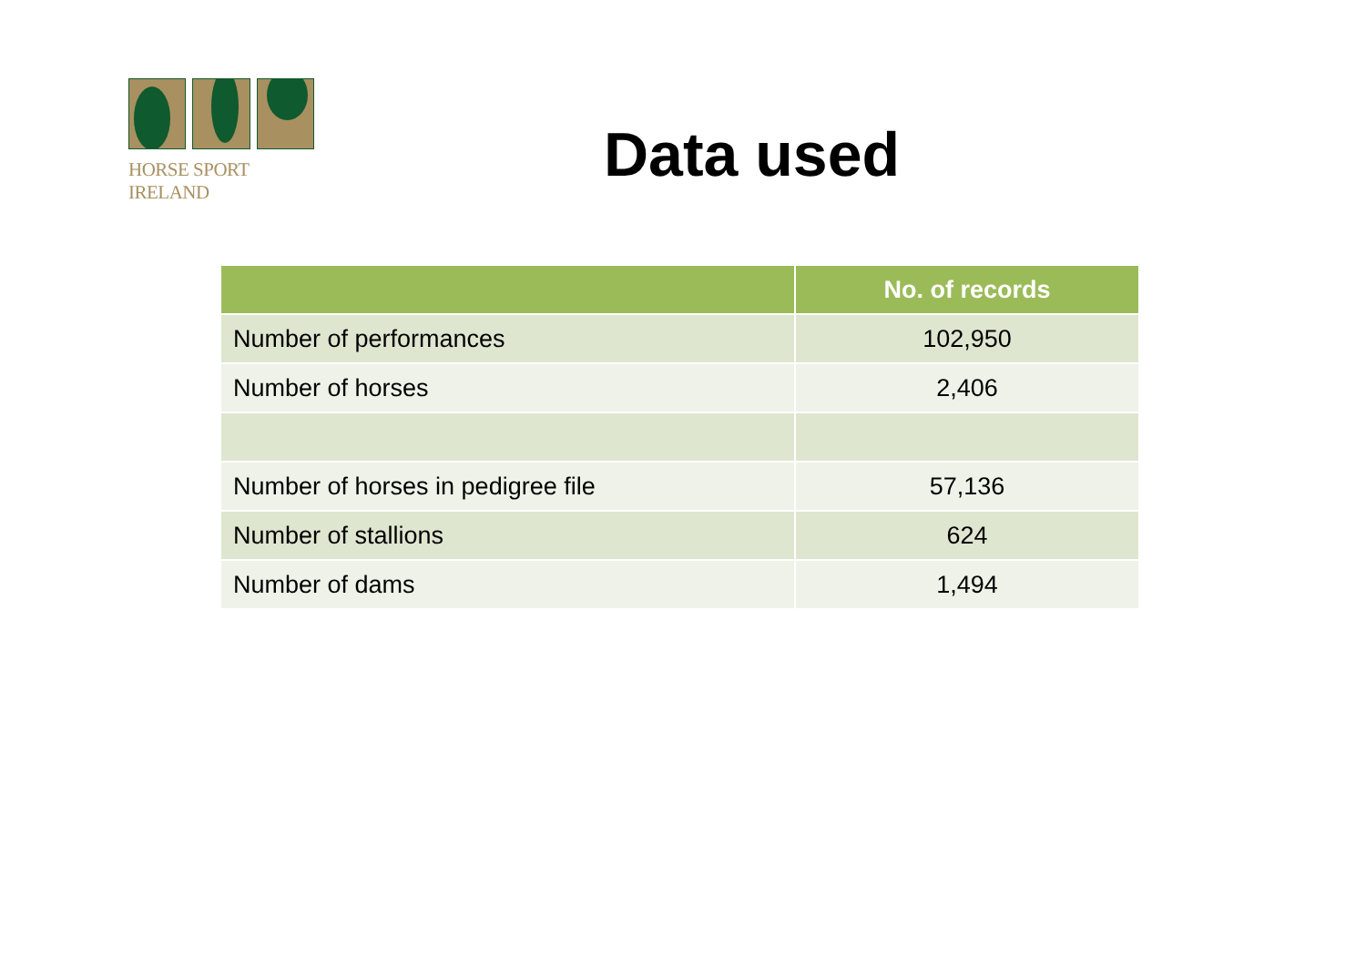HORSE SPORT IRELAND
Data used
| | No. of records |
| --- | --- |
| Number of performances | 102,950 |
| Number of horses | 2,406 |
| Number of horses in pedigree file | 57,136 |
| Number of stallions | 624 |
| Number of dams | 1,494 |